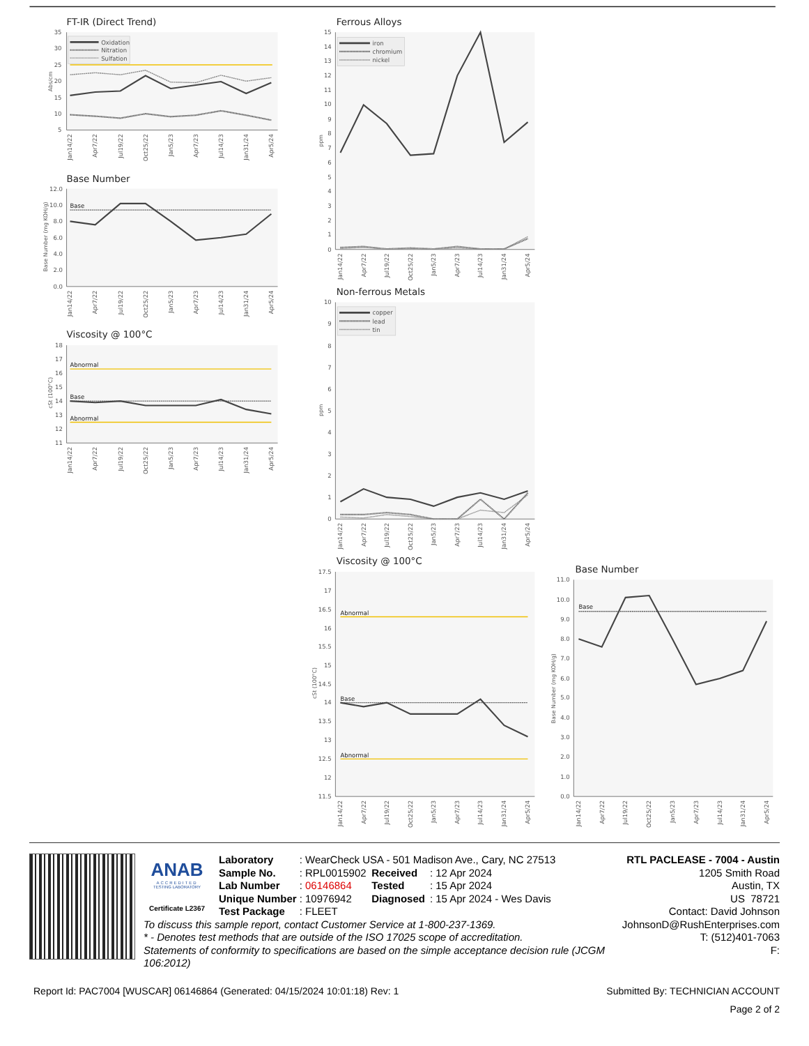FT-IR (Direct Trend)
35
30
25
20
15
10
5
Abs/cm
Oxidation
Nitration
Sulfation
Jan14/22
Apr7/22
Jul19/22
Oct25/22
Jan5/23
Apr7/23
Jul14/23
Jan31/24
Apr5/24
Base Number
12.0
10.0
8.0
6.0
4.0
2.0
0.0
Base Number (mg KOH/g)
Base
Jan14/22
Apr7/22
Jul19/22
Oct25/22
Jan5/23
Apr7/23
Jul14/23
Jan31/24
Apr5/24
Viscosity @ 100°C
18
17
16
15
14
13
12
11
cSt (100°C)
Abnormal
Base
Abnormal
Jan14/22
Apr7/22
Jul19/22
Oct25/22
Jan5/23
Apr7/23
Jul14/23
Jan31/24
Apr5/24
Ferrous Alloys
15
14
13
12
11
10
9
8
7
6
5
4
3
2
1
0
ppm
iron
chromium
nickel
Jan14/22
Apr7/22
Jul19/22
Oct25/22
Jan5/23
Apr7/23
Jul14/23
Jan31/24
Apr5/24
Non-ferrous Metals
10
9
8
7
6
5
4
3
2
1
0
ppm
copper
lead
tin
Jan14/22
Apr7/22
Jul19/22
Oct25/22
Jan5/23
Apr7/23
Jul14/23
Jan31/24
Apr5/24
Viscosity @ 100°C
17.5
17
16.5
16
15.5
15
14.5
14
13.5
13
12.5
12
11.5
cSt (100°C)
Abnormal
Base
Abnormal
Jan14/22
Apr7/22
Jul19/22
Oct25/22
Jan5/23
Apr7/23
Jul14/23
Jan31/24
Apr5/24
Base Number
11.0
10.0
9.0
8.0
7.0
6.0
5.0
4.0
3.0
2.0
1.0
0.0
Base Number (mg KOH/g)
Base
Jan14/22
Apr7/22
Jul19/22
Oct25/22
Jan5/23
Apr7/23
Jul14/23
Jan31/24
Apr5/24
ANAB
ACCREDITED
TESTING LABORATORY
Certificate L2367
| Laboratory | : WearCheck USA - 501 Madison Ave., Cary, NC 27513 | | |
| Sample No. | : RPL0015902 | Received | : 12 Apr 2024 |
| Lab Number | : 06146864 | Tested | : 15 Apr 2024 |
| Unique Number | : 10976942 | Diagnosed | : 15 Apr 2024 - Wes Davis |
| Test Package | : FLEET | | |
To discuss this sample report, contact Customer Service at 1-800-237-1369.
* - Denotes test methods that are outside of the ISO 17025 scope of accreditation.
Statements of conformity to specifications are based on the simple acceptance decision rule (JCGM 106:2012)
RTL PACLEASE - 7004 - Austin
1205 Smith Road
Austin, TX
US 78721
Contact: David Johnson
JohnsonD@RushEnterprises.com
T: (512)401-7063
F:
Report Id: PAC7004 [WUSCAR] 06146864 (Generated: 04/15/2024 10:01:18) Rev: 1 Submitted By: TECHNICIAN ACCOUNT
Page 2 of 2